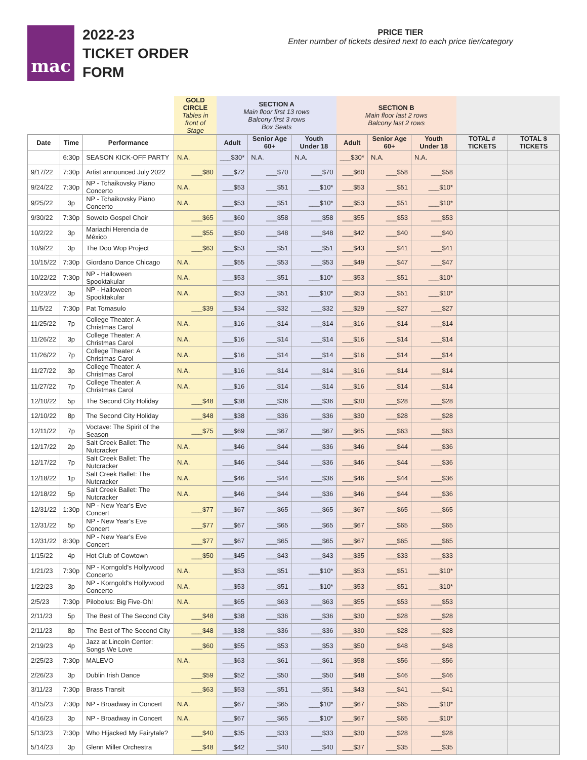mac
2022-23
TICKET ORDER
FORM
PRICE TIER
Enter number of tickets desired next to each price tier/category
| | | | GOLD CIRCLE Tables in front of Stage | SECTION A Main floor first 13 rows Balcony first 3 rows Box Seats | | | SECTION B Main floor last 2 rows Balcony last 2 rows | | | | |
| --- | --- | --- | --- | --- | --- | --- | --- | --- | --- | --- | --- |
| Date | Time | Performance | | Adult | Senior Age 60+ | Youth Under 18 | Adult | Senior Age 60+ | Youth Under 18 | TOTAL # TICKETS | TOTAL $ TICKETS |
| | 6:30p | SEASON KICK-OFF PARTY | N.A. | ___$30* | N.A. | N.A. | ___$30* | N.A. | N.A. | | |
| 9/17/22 | 7:30p | Artist announced July 2022 | ___$80 | ___$72 | ___$70 | ___$70 | ___$60 | ___$58 | ___$58 | | |
| 9/24/22 | 7:30p | NP - Tchaikovsky Piano Concerto | N.A. | ___$53 | ___$51 | ___$10* | ___$53 | ___$51 | ___$10* | | |
| 9/25/22 | 3p | NP - Tchaikovsky Piano Concerto | N.A. | ___$53 | ___$51 | ___$10* | ___$53 | ___$51 | ___$10* | | |
| 9/30/22 | 7:30p | Soweto Gospel Choir | ___$65 | ___$60 | ___$58 | ___$58 | ___$55 | ___$53 | ___$53 | | |
| 10/2/22 | 3p | Mariachi Herencia de México | ___$55 | ___$50 | ___$48 | ___$48 | ___$42 | ___$40 | ___$40 | | |
| 10/9/22 | 3p | The Doo Wop Project | ___$63 | ___$53 | ___$51 | ___$51 | ___$43 | ___$41 | ___$41 | | |
| 10/15/22 | 7:30p | Giordano Dance Chicago | N.A. | ___$55 | ___$53 | ___$53 | ___$49 | ___$47 | ___$47 | | |
| 10/22/22 | 7:30p | NP - Halloween Spooktakular | N.A. | ___$53 | ___$51 | ___$10* | ___$53 | ___$51 | ___$10* | | |
| 10/23/22 | 3p | NP - Halloween Spooktakular | N.A. | ___$53 | ___$51 | ___$10* | ___$53 | ___$51 | ___$10* | | |
| 11/5/22 | 7:30p | Pat Tomasulo | ___$39 | ___$34 | ___$32 | ___$32 | ___$29 | ___$27 | ___$27 | | |
| 11/25/22 | 7p | College Theater: A Christmas Carol | N.A. | ___$16 | ___$14 | ___$14 | ___$16 | ___$14 | ___$14 | | |
| 11/26/22 | 3p | College Theater: A Christmas Carol | N.A. | ___$16 | ___$14 | ___$14 | ___$16 | ___$14 | ___$14 | | |
| 11/26/22 | 7p | College Theater: A Christmas Carol | N.A. | ___$16 | ___$14 | ___$14 | ___$16 | ___$14 | ___$14 | | |
| 11/27/22 | 3p | College Theater: A Christmas Carol | N.A. | ___$16 | ___$14 | ___$14 | ___$16 | ___$14 | ___$14 | | |
| 11/27/22 | 7p | College Theater: A Christmas Carol | N.A. | ___$16 | ___$14 | ___$14 | ___$16 | ___$14 | ___$14 | | |
| 12/10/22 | 5p | The Second City Holiday | ___$48 | ___$38 | ___$36 | ___$36 | ___$30 | ___$28 | ___$28 | | |
| 12/10/22 | 8p | The Second City Holiday | ___$48 | ___$38 | ___$36 | ___$36 | ___$30 | ___$28 | ___$28 | | |
| 12/11/22 | 7p | Voctave: The Spirit of the Season | ___$75 | ___$69 | ___$67 | ___$67 | ___$65 | ___$63 | ___$63 | | |
| 12/17/22 | 2p | Salt Creek Ballet: The Nutcracker | N.A. | ___$46 | ___$44 | ___$36 | ___$46 | ___$44 | ___$36 | | |
| 12/17/22 | 7p | Salt Creek Ballet: The Nutcracker | N.A. | ___$46 | ___$44 | ___$36 | ___$46 | ___$44 | ___$36 | | |
| 12/18/22 | 1p | Salt Creek Ballet: The Nutcracker | N.A. | ___$46 | ___$44 | ___$36 | ___$46 | ___$44 | ___$36 | | |
| 12/18/22 | 5p | Salt Creek Ballet: The Nutcracker | N.A. | ___$46 | ___$44 | ___$36 | ___$46 | ___$44 | ___$36 | | |
| 12/31/22 | 1:30p | NP - New Year's Eve Concert | ___$77 | ___$67 | ___$65 | ___$65 | ___$67 | ___$65 | ___$65 | | |
| 12/31/22 | 5p | NP - New Year's Eve Concert | ___$77 | ___$67 | ___$65 | ___$65 | ___$67 | ___$65 | ___$65 | | |
| 12/31/22 | 8:30p | NP - New Year's Eve Concert | ___$77 | ___$67 | ___$65 | ___$65 | ___$67 | ___$65 | ___$65 | | |
| 1/15/22 | 4p | Hot Club of Cowtown | ___$50 | ___$45 | ___$43 | ___$43 | ___$35 | ___$33 | ___$33 | | |
| 1/21/23 | 7:30p | NP - Korngold's Hollywood Concerto | N.A. | ___$53 | ___$51 | ___$10* | ___$53 | ___$51 | ___$10* | | |
| 1/22/23 | 3p | NP - Korngold's Hollywood Concerto | N.A. | ___$53 | ___$51 | ___$10* | ___$53 | ___$51 | ___$10* | | |
| 2/5/23 | 7:30p | Pilobolus: Big Five-Oh! | N.A. | ___$65 | ___$63 | ___$63 | ___$55 | ___$53 | ___$53 | | |
| 2/11/23 | 5p | The Best of The Second City | ___$48 | ___$38 | ___$36 | ___$36 | ___$30 | ___$28 | ___$28 | | |
| 2/11/23 | 8p | The Best of The Second City | ___$48 | ___$38 | ___$36 | ___$36 | ___$30 | ___$28 | ___$28 | | |
| 2/19/23 | 4p | Jazz at Lincoln Center: Songs We Love | ___$60 | ___$55 | ___$53 | ___$53 | ___$50 | ___$48 | ___$48 | | |
| 2/25/23 | 7:30p | MALEVO | N.A. | ___$63 | ___$61 | ___$61 | ___$58 | ___$56 | ___$56 | | |
| 2/26/23 | 3p | Dublin Irish Dance | ___$59 | ___$52 | ___$50 | ___$50 | ___$48 | ___$46 | ___$46 | | |
| 3/11/23 | 7:30p | Brass Transit | ___$63 | ___$53 | ___$51 | ___$51 | ___$43 | ___$41 | ___$41 | | |
| 4/15/23 | 7:30p | NP - Broadway in Concert | N.A. | ___$67 | ___$65 | ___$10* | ___$67 | ___$65 | ___$10* | | |
| 4/16/23 | 3p | NP - Broadway in Concert | N.A. | ___$67 | ___$65 | ___$10* | ___$67 | ___$65 | ___$10* | | |
| 5/13/23 | 7:30p | Who Hijacked My Fairytale? | ___$40 | ___$35 | ___$33 | ___$33 | ___$30 | ___$28 | ___$28 | | |
| 5/14/23 | 3p | Glenn Miller Orchestra | ___$48 | ___$42 | ___$40 | ___$40 | ___$37 | ___$35 | ___$35 | | |